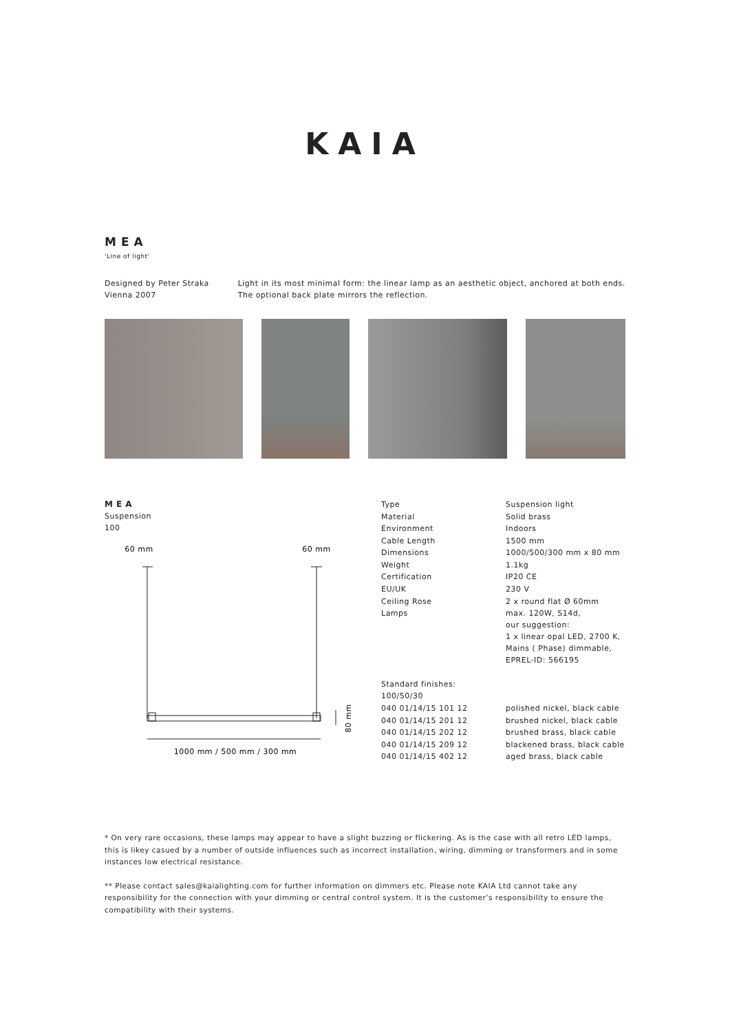KAIA
MEA
'Line of light'
Designed by Peter Straka
Vienna 2007
Light in its most minimal form: the linear lamp as an aesthetic object, anchored at both ends. The optional back plate mirrors the reflection.
MEA
Suspension
100
60 mm
60 mm
1000 mm / 500 mm / 300 mm
80 mm
| Type | Suspension light |
| Material | Solid brass |
| Environment | Indoors |
| Cable Length | 1500 mm |
| Dimensions | 1000/500/300 mm x 80 mm |
| Weight | 1.1kg |
| Certification | IP20 CE |
| EU/UK | 230 V |
| Ceiling Rose | 2 x round flat Ø 60mm |
| Lamps | max. 120W, S14d, our suggestion: 1 x linear opal LED, 2700 K, Mains ( Phase) dimmable, EPREL-ID: 566195 |
| Standard finishes: 100/50/30 | |
| 040 01/14/15 101 12 | polished nickel, black cable |
| 040 01/14/15 201 12 | brushed nickel, black cable |
| 040 01/14/15 202 12 | brushed brass, black cable |
| 040 01/14/15 209 12 | blackened brass, black cable |
| 040 01/14/15 402 12 | aged brass, black cable |
* On very rare occasions, these lamps may appear to have a slight buzzing or flickering. As is the case with all retro LED lamps, this is likey casued by a number of outside influences such as incorrect installation, wiring, dimming or transformers and in some instances low electrical resistance.
** Please contact sales@kaialighting.com for further information on dimmers etc. Please note KAIA Ltd cannot take any responsibility for the connection with your dimming or central control system. It is the customer’s responsibility to ensure the compatibility with their systems.